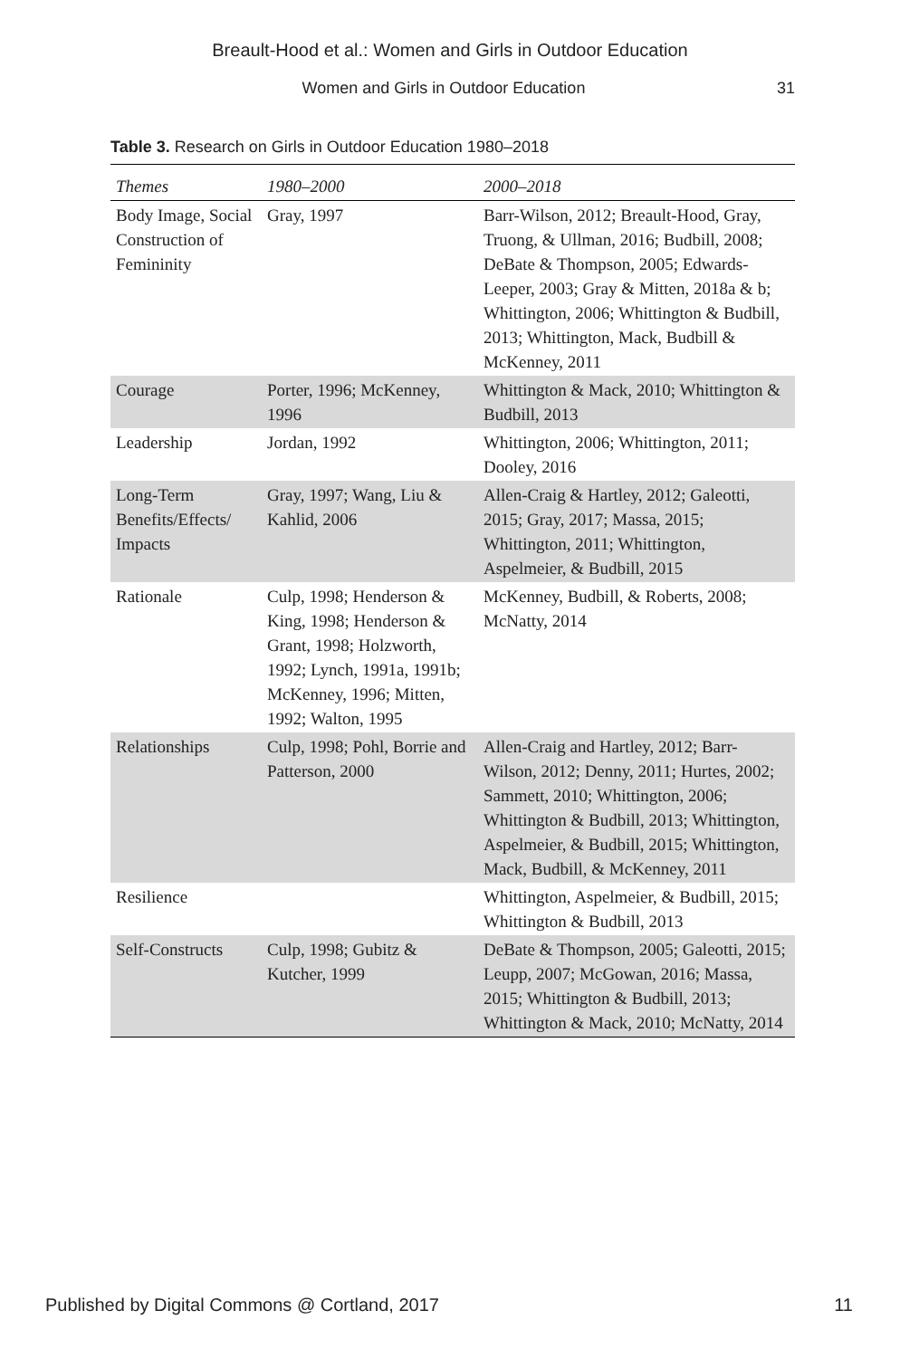Breault-Hood et al.: Women and Girls in Outdoor Education
Women and Girls in Outdoor Education 31
Table 3. Research on Girls in Outdoor Education 1980–2018
| Themes | 1980–2000 | 2000–2018 |
| --- | --- | --- |
| Body Image, Social Construction of Femininity | Gray, 1997 | Barr-Wilson, 2012; Breault-Hood, Gray, Truong, & Ullman, 2016; Budbill, 2008; DeBate & Thompson, 2005; Edwards-Leeper, 2003; Gray & Mitten, 2018a & b; Whittington, 2006; Whittington & Budbill, 2013; Whittington, Mack, Budbill & McKenney, 2011 |
| Courage | Porter, 1996; McKenney, 1996 | Whittington & Mack, 2010; Whittington & Budbill, 2013 |
| Leadership | Jordan, 1992 | Whittington, 2006; Whittington, 2011; Dooley, 2016 |
| Long-Term Benefits/Effects/ Impacts | Gray, 1997; Wang, Liu & Kahlid, 2006 | Allen-Craig & Hartley, 2012; Galeotti, 2015; Gray, 2017; Massa, 2015; Whittington, 2011; Whittington, Aspelmeier, & Budbill, 2015 |
| Rationale | Culp, 1998; Henderson & King, 1998; Henderson & Grant, 1998; Holzworth, 1992; Lynch, 1991a, 1991b; McKenney, 1996; Mitten, 1992; Walton, 1995 | McKenney, Budbill, & Roberts, 2008; McNatty, 2014 |
| Relationships | Culp, 1998; Pohl, Borrie and Patterson, 2000 | Allen-Craig and Hartley, 2012; Barr-Wilson, 2012; Denny, 2011; Hurtes, 2002; Sammett, 2010; Whittington, 2006; Whittington & Budbill, 2013; Whittington, Aspelmeier, & Budbill, 2015; Whittington, Mack, Budbill, & McKenney, 2011 |
| Resilience | | Whittington, Aspelmeier, & Budbill, 2015; Whittington & Budbill, 2013 |
| Self-Constructs | Culp, 1998; Gubitz & Kutcher, 1999 | DeBate & Thompson, 2005; Galeotti, 2015; Leupp, 2007; McGowan, 2016; Massa, 2015; Whittington & Budbill, 2013; Whittington & Mack, 2010; McNatty, 2014 |
Published by Digital Commons @ Cortland, 2017 11